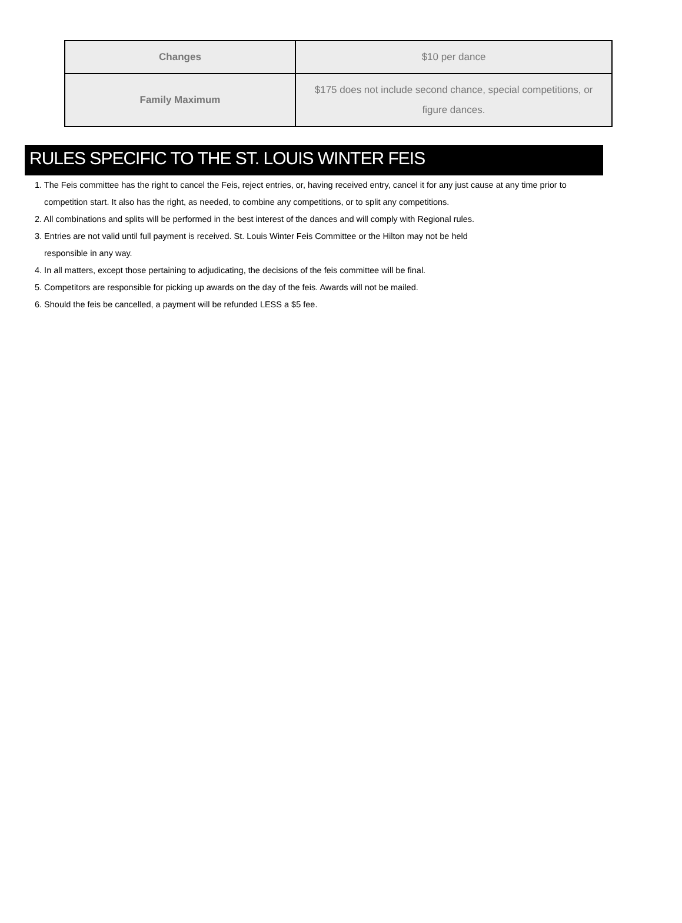| Changes | $10 per dance |
| Family Maximum | $175 does not include second chance, special competitions, or figure dances. |
RULES SPECIFIC TO THE ST. LOUIS WINTER FEIS
1. The Feis committee has the right to cancel the Feis, reject entries, or, having received entry, cancel it for any just cause at any time prior to
competition start. It also has the right, as needed, to combine any competitions, or to split any competitions.
2. All combinations and splits will be performed in the best interest of the dances and will comply with Regional rules.
3. Entries are not valid until full payment is received. St. Louis Winter Feis Committee or the Hilton may not be held
responsible in any way.
4. In all matters, except those pertaining to adjudicating, the decisions of the feis committee will be final.
5. Competitors are responsible for picking up awards on the day of the feis. Awards will not be mailed.
6. Should the feis be cancelled, a payment will be refunded LESS a $5 fee.